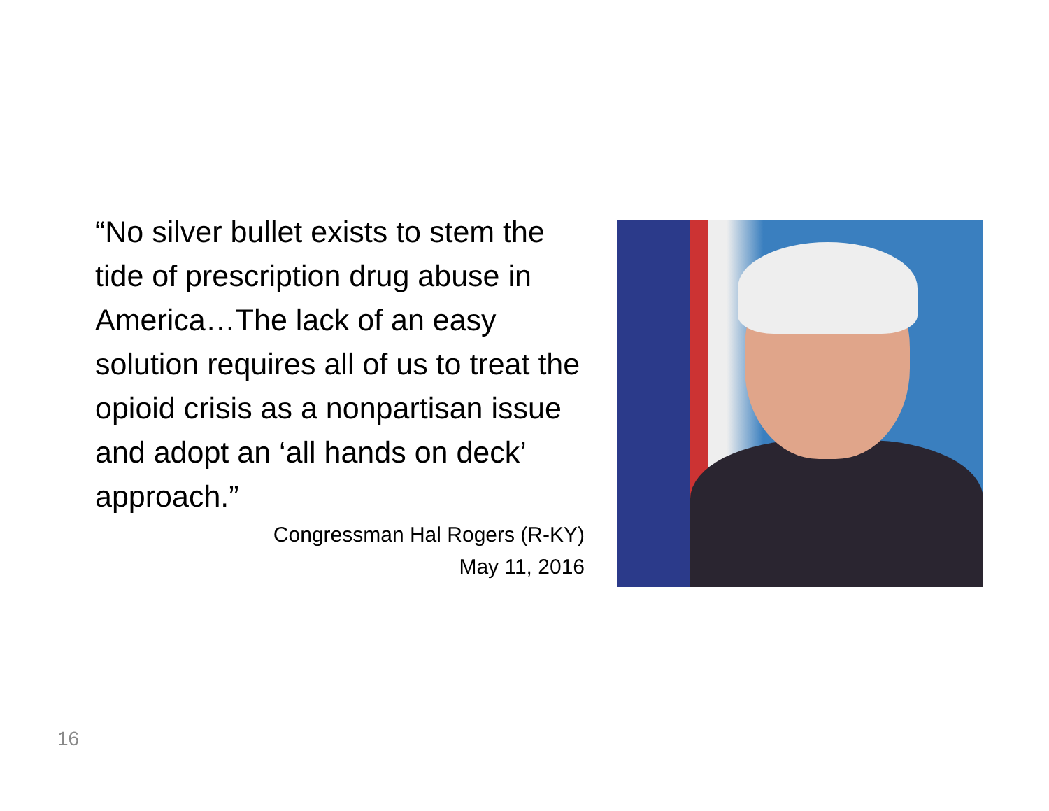“No silver bullet exists to stem the tide of prescription drug abuse in America…The lack of an easy solution requires all of us to treat the opioid crisis as a nonpartisan issue and adopt an ‘all hands on deck’ approach.”
Congressman Hal Rogers (R-KY)
May 11, 2016
16